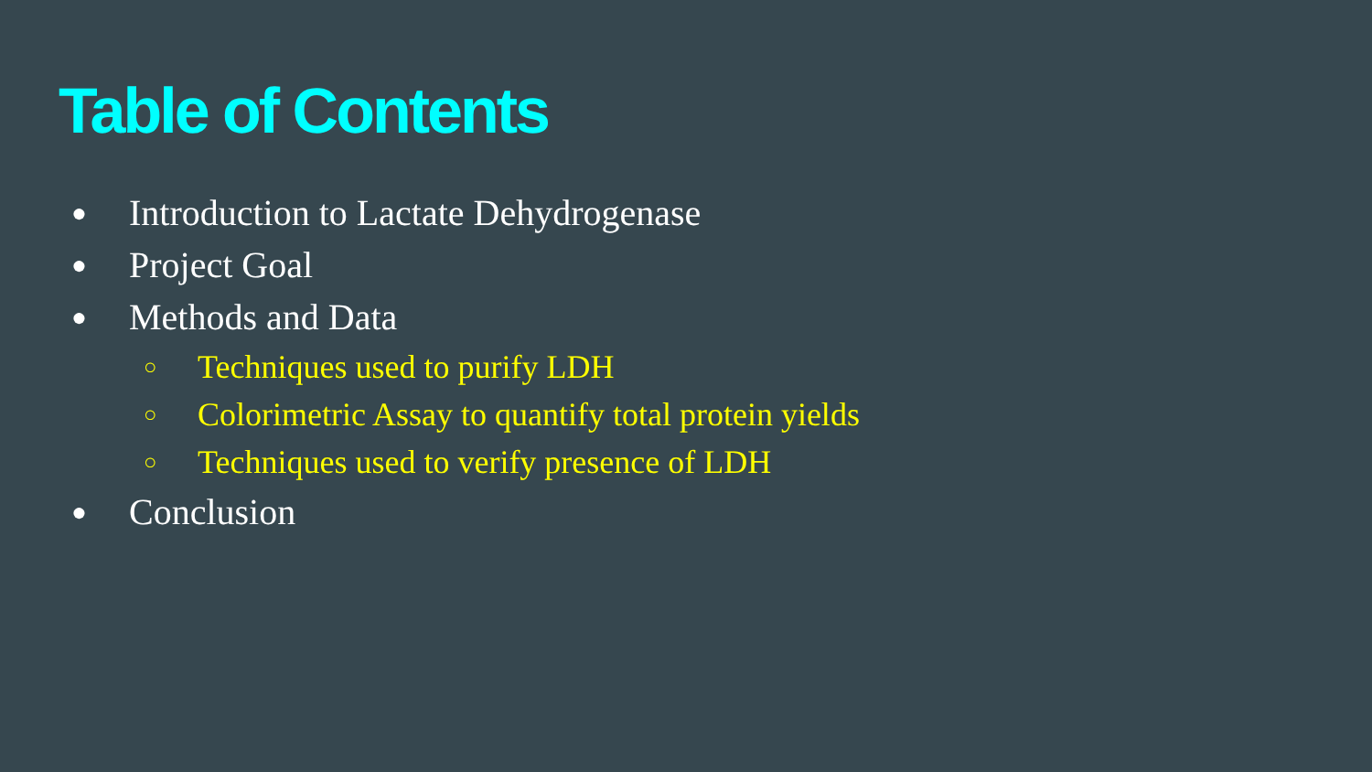Table of Contents
● Introduction to Lactate Dehydrogenase
● Project Goal
● Methods and Data
○ Techniques used to purify LDH
○ Colorimetric Assay to quantify total protein yields
○ Techniques used to verify presence of LDH
● Conclusion